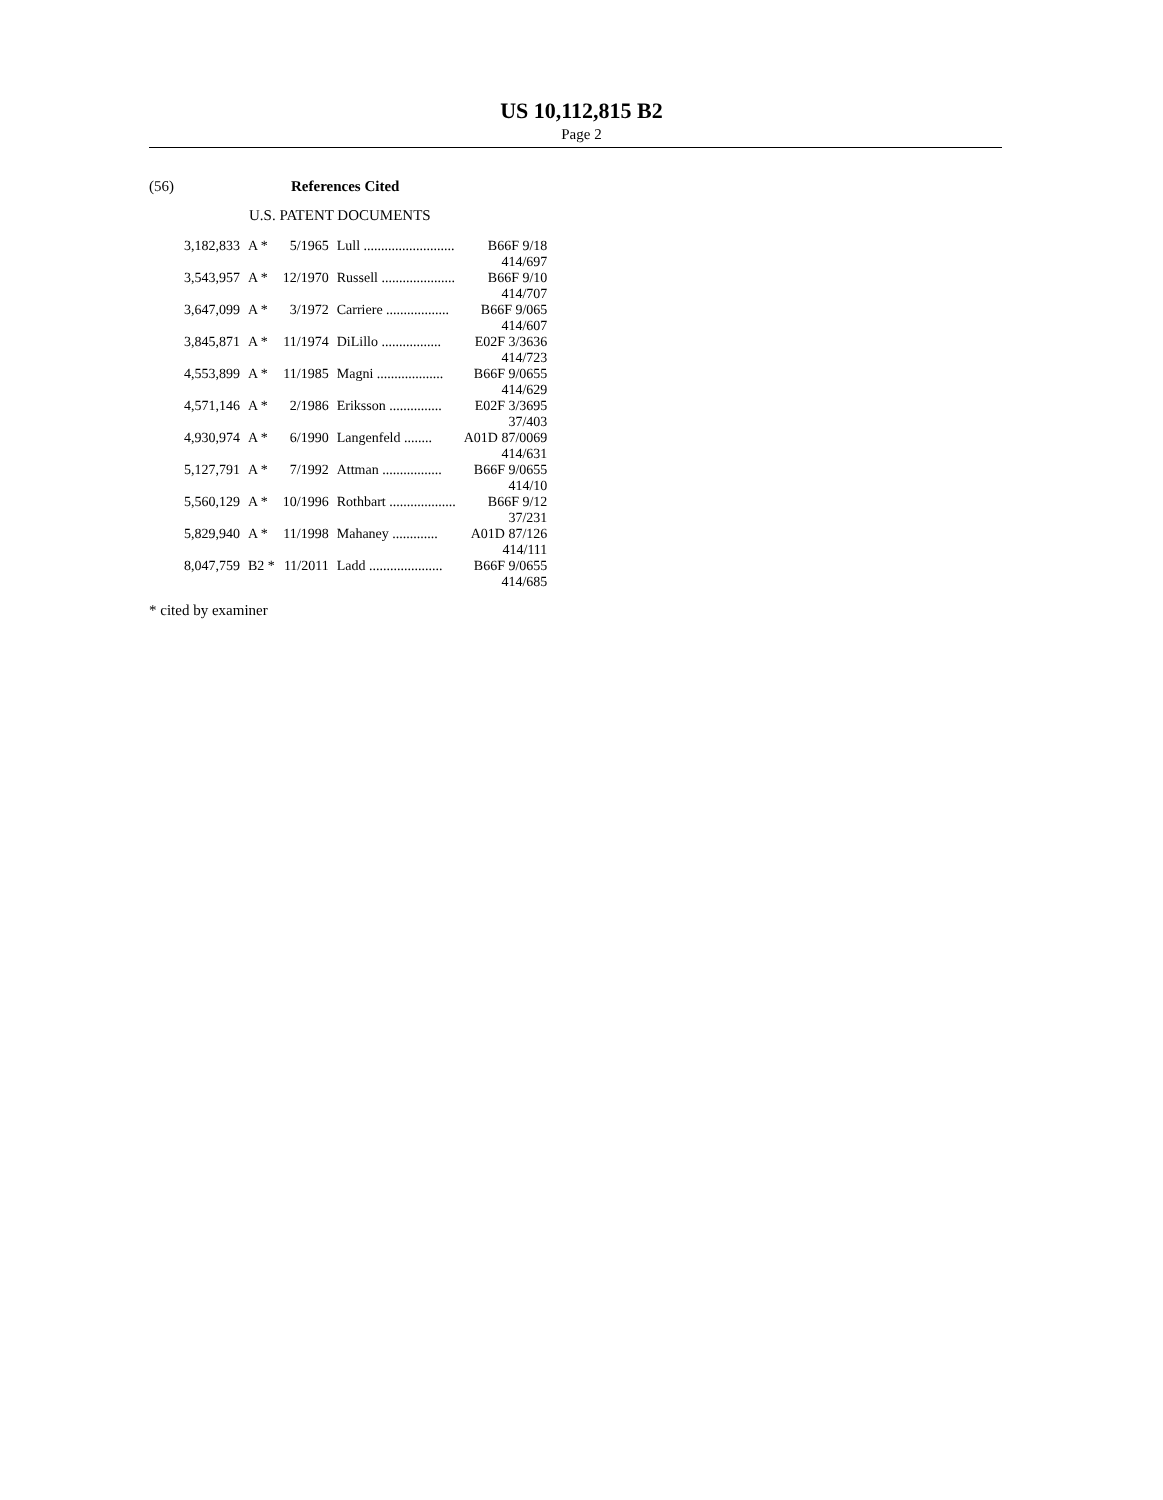US 10,112,815 B2
Page 2
(56) References Cited
U.S. PATENT DOCUMENTS
| 3,182,833 | A * | 5/1965 | Lull .......................... | B66F 9/18 414/697 |
| 3,543,957 | A * | 12/1970 | Russell ..................... | B66F 9/10 414/707 |
| 3,647,099 | A * | 3/1972 | Carriere .................. | B66F 9/065 414/607 |
| 3,845,871 | A * | 11/1974 | DiLillo ................. | E02F 3/3636 414/723 |
| 4,553,899 | A * | 11/1985 | Magni ................... | B66F 9/0655 414/629 |
| 4,571,146 | A * | 2/1986 | Eriksson ............... | E02F 3/3695 37/403 |
| 4,930,974 | A * | 6/1990 | Langenfeld ........ | A01D 87/0069 414/631 |
| 5,127,791 | A * | 7/1992 | Attman ................. | B66F 9/0655 414/10 |
| 5,560,129 | A * | 10/1996 | Rothbart ................... | B66F 9/12 37/231 |
| 5,829,940 | A * | 11/1998 | Mahaney ............. | A01D 87/126 414/111 |
| 8,047,759 | B2 * | 11/2011 | Ladd ..................... | B66F 9/0655 414/685 |
* cited by examiner